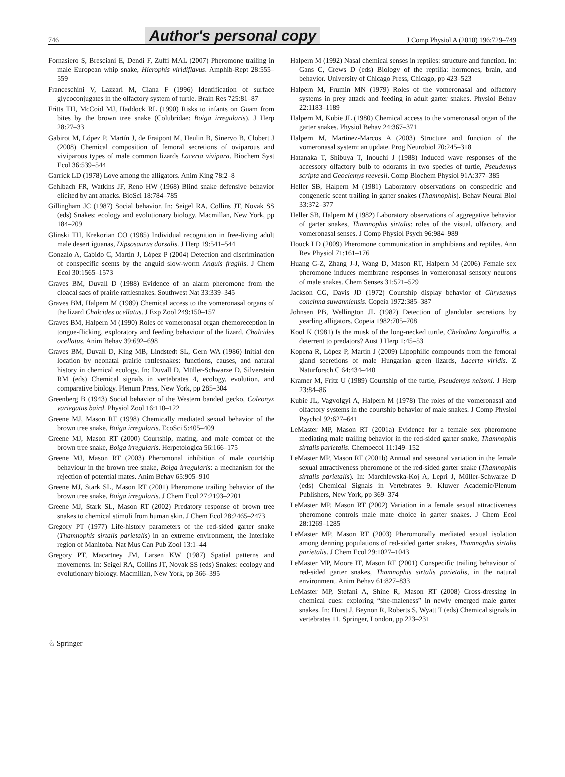746 Author's personal copy J Comp Physiol A (2010) 196:729–749
Fornasiero S, Bresciani E, Dendi F, Zuffi MAL (2007) Pheromone trailing in male European whip snake, Hierophis viridiflavus. Amphib-Rept 28:555–559
Franceschini V, Lazzari M, Ciana F (1996) Identification of surface glycoconjugates in the olfactory system of turtle. Brain Res 725:81–87
Fritts TH, McCoid MJ, Haddock RL (1990) Risks to infants on Guam from bites by the brown tree snake (Colubridae: Boiga irregularis). J Herp 28:27–33
Gabirot M, López P, Martín J, de Fraipont M, Heulin B, Sinervo B, Clobert J (2008) Chemical composition of femoral secretions of oviparous and viviparous types of male common lizards Lacerta vivipara. Biochem Syst Ecol 36:539–544
Garrick LD (1978) Love among the alligators. Anim King 78:2–8
Gehlbach FR, Watkins JF, Reno HW (1968) Blind snake defensive behavior elicited by ant attacks. BioSci 18:784–785
Gillingham JC (1987) Social behavior. In: Seigel RA, Collins JT, Novak SS (eds) Snakes: ecology and evolutionary biology. Macmillan, New York, pp 184–209
Glinski TH, Krekorian CO (1985) Individual recognition in free-living adult male desert iguanas, Dipsosaurus dorsalis. J Herp 19:541–544
Gonzalo A, Cabido C, Martín J, López P (2004) Detection and discrimination of conspecific scents by the anguid slow-worm Anguis fragilis. J Chem Ecol 30:1565–1573
Graves BM, Duvall D (1988) Evidence of an alarm pheromone from the cloacal sacs of prairie rattlesnakes. Southwest Nat 33:339–345
Graves BM, Halpern M (1989) Chemical access to the vomeronasal organs of the lizard Chalcides ocellatus. J Exp Zool 249:150–157
Graves BM, Halpern M (1990) Roles of vomeronasal organ chemoreception in tongue-flicking, exploratory and feeding behaviour of the lizard, Chalcides ocellatus. Anim Behav 39:692–698
Graves BM, Duvall D, King MB, Lindstedt SL, Gern WA (1986) Initial den location by neonatal prairie rattlesnakes: functions, causes, and natural history in chemical ecology. In: Duvall D, Müller-Schwarze D, Silverstein RM (eds) Chemical signals in vertebrates 4, ecology, evolution, and comparative biology. Plenum Press, New York, pp 285–304
Greenberg B (1943) Social behavior of the Western banded gecko, Coleonyx variegatus baird. Physiol Zool 16:110–122
Greene MJ, Mason RT (1998) Chemically mediated sexual behavior of the brown tree snake, Boiga irregularis. EcoSci 5:405–409
Greene MJ, Mason RT (2000) Courtship, mating, and male combat of the brown tree snake, Boiga irregularis. Herpetologica 56:166–175
Greene MJ, Mason RT (2003) Pheromonal inhibition of male courtship behaviour in the brown tree snake, Boiga irregularis: a mechanism for the rejection of potential mates. Anim Behav 65:905–910
Greene MJ, Stark SL, Mason RT (2001) Pheromone trailing behavior of the brown tree snake, Boiga irregularis. J Chem Ecol 27:2193–2201
Greene MJ, Stark SL, Mason RT (2002) Predatory response of brown tree snakes to chemical stimuli from human skin. J Chem Ecol 28:2465–2473
Gregory PT (1977) Life-history parameters of the red-sided garter snake (Thamnophis sirtalis parietalis) in an extreme environment, the Interlake region of Manitoba. Nat Mus Can Pub Zool 13:1–44
Gregory PT, Macartney JM, Larsen KW (1987) Spatial patterns and movements. In: Seigel RA, Collins JT, Novak SS (eds) Snakes: ecology and evolutionary biology. Macmillan, New York, pp 366–395
Halpern M (1992) Nasal chemical senses in reptiles: structure and function. In: Gans C, Crews D (eds) Biology of the reptilia: hormones, brain, and behavior. University of Chicago Press, Chicago, pp 423–523
Halpern M, Frumin MN (1979) Roles of the vomeronasal and olfactory systems in prey attack and feeding in adult garter snakes. Physiol Behav 22:1183–1189
Halpern M, Kubie JL (1980) Chemical access to the vomeronasal organ of the garter snakes. Physiol Behav 24:367–371
Halpern M, Martinez-Marcos A (2003) Structure and function of the vomeronasal system: an update. Prog Neurobiol 70:245–318
Hatanaka T, Shibuya T, Inouchi J (1988) Induced wave responses of the accessory olfactory bulb to odorants in two species of turtle, Pseudemys scripta and Geoclemys reevesii. Comp Biochem Physiol 91A:377–385
Heller SB, Halpern M (1981) Laboratory observations on conspecific and congeneric scent trailing in garter snakes (Thamnophis). Behav Neural Biol 33:372–377
Heller SB, Halpern M (1982) Laboratory observations of aggregative behavior of garter snakes, Thamnophis sirtalis: roles of the visual, olfactory, and vomeronasal senses. J Comp Physiol Psych 96:984–989
Houck LD (2009) Pheromone communication in amphibians and reptiles. Ann Rev Physiol 71:161–176
Huang G-Z, Zhang J-J, Wang D, Mason RT, Halpern M (2006) Female sex pheromone induces membrane responses in vomeronasal sensory neurons of male snakes. Chem Senses 31:521–529
Jackson CG, Davis JD (1972) Courtship display behavior of Chrysemys concinna suwanniensis. Copeia 1972:385–387
Johnsen PB, Wellington JL (1982) Detection of glandular secretions by yearling alligators. Copeia 1982:705–708
Kool K (1981) Is the musk of the long-necked turtle, Chelodina longicollis, a deterrent to predators? Aust J Herp 1:45–53
Kopena R, López P, Martín J (2009) Lipophilic compounds from the femoral gland secretions of male Hungarian green lizards, Lacerta viridis. Z Naturforsch C 64:434–440
Kramer M, Fritz U (1989) Courtship of the turtle, Pseudemys nelsoni. J Herp 23:84–86
Kubie JL, Vagvolgyi A, Halpern M (1978) The roles of the vomeronasal and olfactory systems in the courtship behavior of male snakes. J Comp Physiol Psychol 92:627–641
LeMaster MP, Mason RT (2001a) Evidence for a female sex pheromone mediating male trailing behavior in the red-sided garter snake, Thamnophis sirtalis parietalis. Chemoecol 11:149–152
LeMaster MP, Mason RT (2001b) Annual and seasonal variation in the female sexual attractiveness pheromone of the red-sided garter snake (Thamnophis sirtalis parietalis). In: Marchlewska-Koj A, Lepri J, Müller-Schwarze D (eds) Chemical Signals in Vertebrates 9. Kluwer Academic/Plenum Publishers, New York, pp 369–374
LeMaster MP, Mason RT (2002) Variation in a female sexual attractiveness pheromone controls male mate choice in garter snakes. J Chem Ecol 28:1269–1285
LeMaster MP, Mason RT (2003) Pheromonally mediated sexual isolation among denning populations of red-sided garter snakes, Thamnophis sirtalis parietalis. J Chem Ecol 29:1027–1043
LeMaster MP, Moore IT, Mason RT (2001) Conspecific trailing behaviour of red-sided garter snakes, Thamnophis sirtalis parietalis, in the natural environment. Anim Behav 61:827–833
LeMaster MP, Stefani A, Shine R, Mason RT (2008) Cross-dressing in chemical cues: exploring “she-maleness” in newly emerged male garter snakes. In: Hurst J, Beynon R, Roberts S, Wyatt T (eds) Chemical signals in vertebrates 11. Springer, London, pp 223–231
♘ Springer